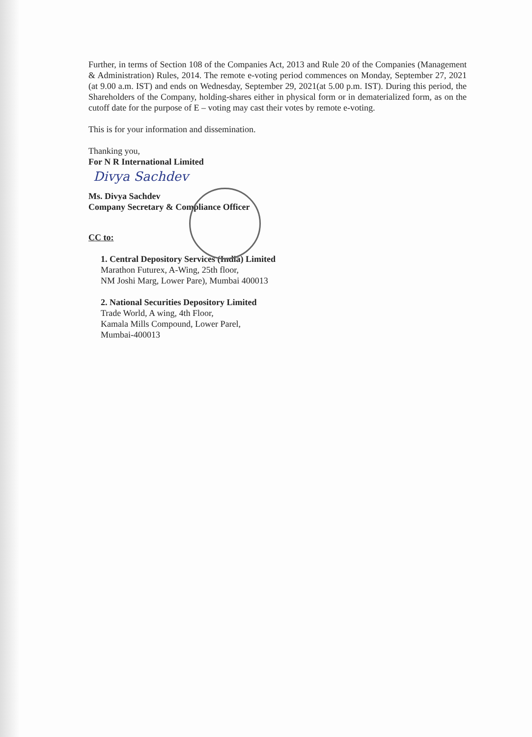Further, in terms of Section 108 of the Companies Act, 2013 and Rule 20 of the Companies (Management & Administration) Rules, 2014. The remote e-voting period commences on Monday, September 27, 2021 (at 9.00 a.m. IST) and ends on Wednesday, September 29, 2021(at 5.00 p.m. IST). During this period, the Shareholders of the Company, holding-shares either in physical form or in dematerialized form, as on the cutoff date for the purpose of E – voting may cast their votes by remote e-voting.
This is for your information and dissemination.
Thanking you,
For N R International Limited
Divya Sachdev
Ms. Divya Sachdev
Company Secretary & Compliance Officer
CC to:
1. Central Depository Services (India) Limited
Marathon Futurex, A-Wing, 25th floor,
NM Joshi Marg, Lower Pare), Mumbai 400013
2. National Securities Depository Limited
Trade World, A wing, 4th Floor,
Kamala Mills Compound, Lower Parel,
Mumbai-400013